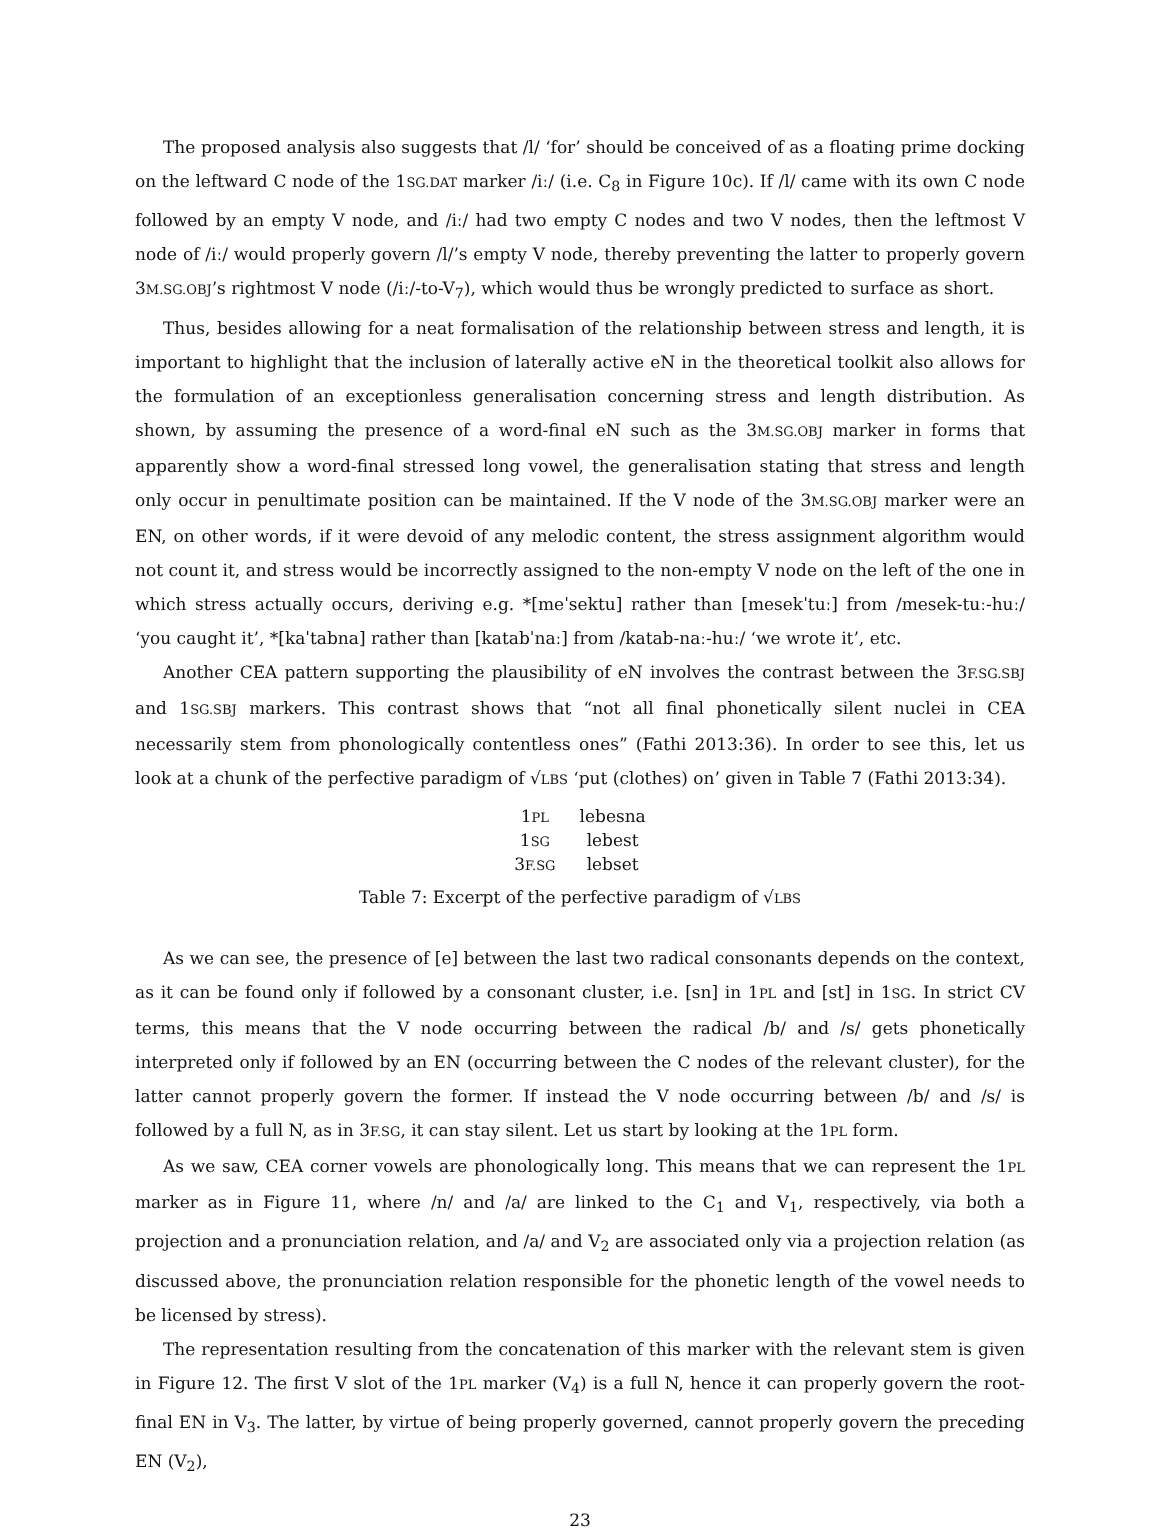The proposed analysis also suggests that /l/ ‘for’ should be conceived of as a floating prime docking on the leftward C node of the 1SG.DAT marker /iː/ (i.e. C<sub>8</sub> in Figure 10c). If /l/ came with its own C node followed by an empty V node, and /iː/ had two empty C nodes and two V nodes, then the leftmost V node of /iː/ would properly govern /l/’s empty V node, thereby preventing the latter to properly govern 3M.SG.OBJ’s rightmost V node (/iː/-to-V<sub>7</sub>), which would thus be wrongly predicted to surface as short.
Thus, besides allowing for a neat formalisation of the relationship between stress and length, it is important to highlight that the inclusion of laterally active eN in the theoretical toolkit also allows for the formulation of an exceptionless generalisation concerning stress and length distribution. As shown, by assuming the presence of a word-final eN such as the 3M.SG.OBJ marker in forms that apparently show a word-final stressed long vowel, the generalisation stating that stress and length only occur in penultimate position can be maintained. If the V node of the 3M.SG.OBJ marker were an EN, on other words, if it were devoid of any melodic content, the stress assignment algorithm would not count it, and stress would be incorrectly assigned to the non-empty V node on the left of the one in which stress actually occurs, deriving e.g. *[meˈsektu] rather than [mesekˈtuː] from /mesek-tuː-huː/ ‘you caught it’, *[kaˈtabna] rather than [katabˈnaː] from /katab-naː-huː/ ‘we wrote it’, etc.
Another CEA pattern supporting the plausibility of eN involves the contrast between the 3F.SG.SBJ and 1SG.SBJ markers. This contrast shows that “not all final phonetically silent nuclei in CEA necessarily stem from phonologically contentless ones” (Fathi 2013:36). In order to see this, let us look at a chunk of the perfective paradigm of √LBS ‘put (clothes) on’ given in Table 7 (Fathi 2013:34).
| 1 PL | lebesna |
| 1 SG | lebest |
| 3 F.SG | lebset |
Table 7: Excerpt of the perfective paradigm of √LBS
As we can see, the presence of [e] between the last two radical consonants depends on the context, as it can be found only if followed by a consonant cluster, i.e. [sn] in 1PL and [st] in 1SG. In strict CV terms, this means that the V node occurring between the radical /b/ and /s/ gets phonetically interpreted only if followed by an EN (occurring between the C nodes of the relevant cluster), for the latter cannot properly govern the former. If instead the V node occurring between /b/ and /s/ is followed by a full N, as in 3F.SG, it can stay silent. Let us start by looking at the 1PL form.
As we saw, CEA corner vowels are phonologically long. This means that we can represent the 1PL marker as in Figure 11, where /n/ and /a/ are linked to the C<sub>1</sub> and V<sub>1</sub>, respectively, via both a projection and a pronunciation relation, and /a/ and V<sub>2</sub> are associated only via a projection relation (as discussed above, the pronunciation relation responsible for the phonetic length of the vowel needs to be licensed by stress).
The representation resulting from the concatenation of this marker with the relevant stem is given in Figure 12. The first V slot of the 1PL marker (V<sub>4</sub>) is a full N, hence it can properly govern the root-final EN in V<sub>3</sub>. The latter, by virtue of being properly governed, cannot properly govern the preceding EN (V<sub>2</sub>),
23